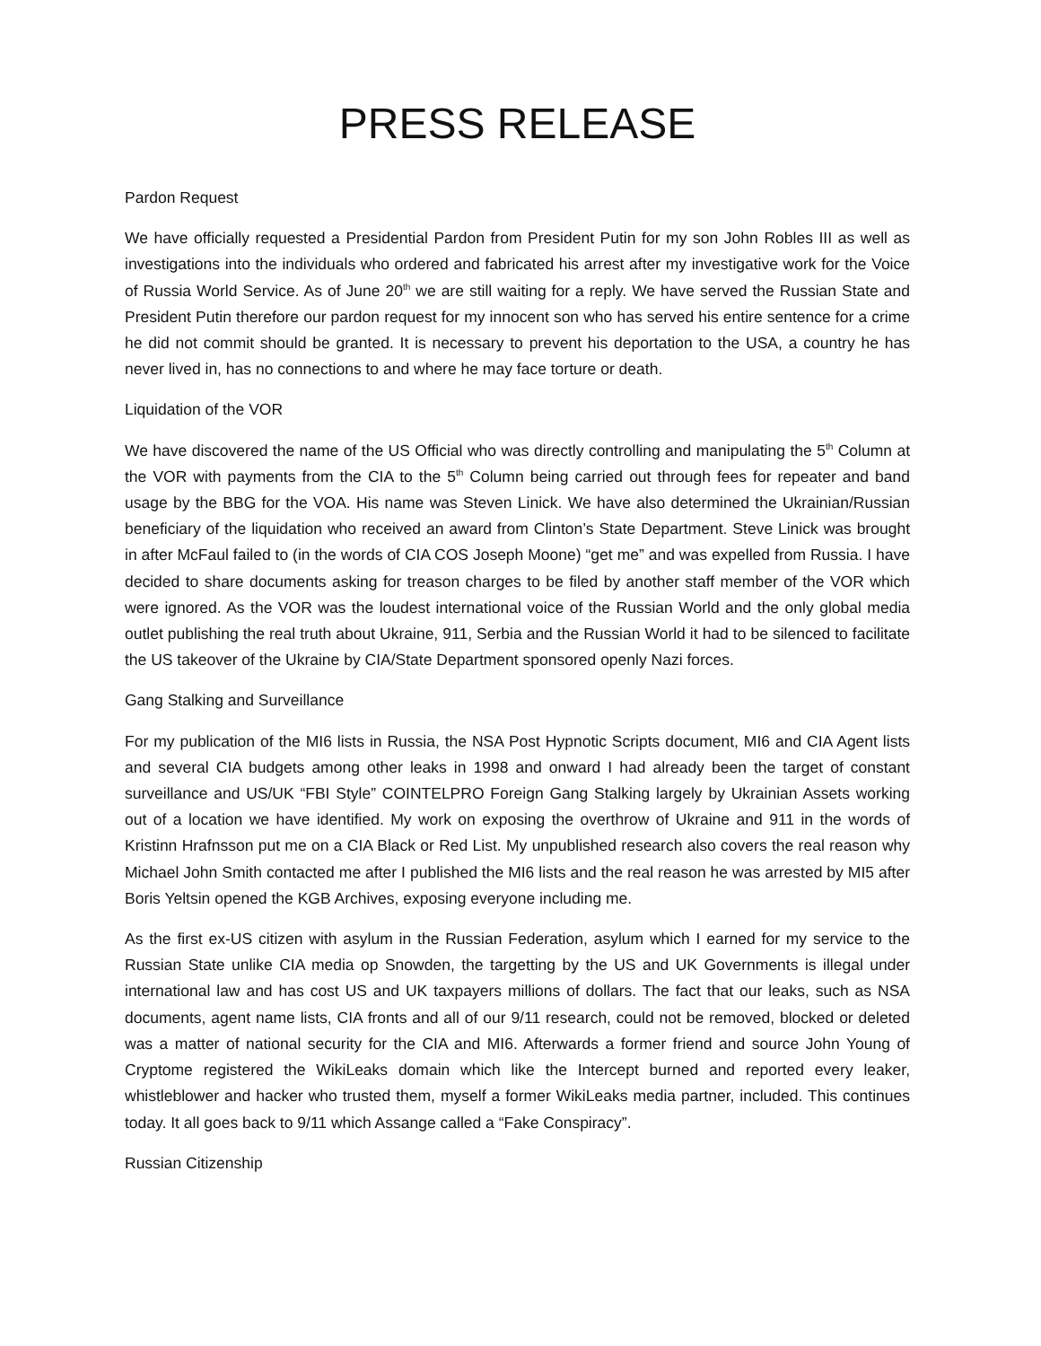PRESS RELEASE
Pardon Request
We have officially requested a Presidential Pardon from President Putin for my son John Robles III as well as investigations into the individuals who ordered and fabricated his arrest after my investigative work for the Voice of Russia World Service. As of June 20<sup>th</sup> we are still waiting for a reply. We have served the Russian State and President Putin therefore our pardon request for my innocent son who has served his entire sentence for a crime he did not commit should be granted. It is necessary to prevent his deportation to the USA, a country he has never lived in, has no connections to and where he may face torture or death.
Liquidation of the VOR
We have discovered the name of the US Official who was directly controlling and manipulating the 5<sup>th</sup> Column at the VOR with payments from the CIA to the 5<sup>th</sup> Column being carried out through fees for repeater and band usage by the BBG for the VOA. His name was Steven Linick. We have also determined the Ukrainian/Russian beneficiary of the liquidation who received an award from Clinton’s State Department. Steve Linick was brought in after McFaul failed to (in the words of CIA COS Joseph Moone) “get me” and was expelled from Russia. I have decided to share documents asking for treason charges to be filed by another staff member of the VOR which were ignored. As the VOR was the loudest international voice of the Russian World and the only global media outlet publishing the real truth about Ukraine, 911, Serbia and the Russian World it had to be silenced to facilitate the US takeover of the Ukraine by CIA/State Department sponsored openly Nazi forces.
Gang Stalking and Surveillance
For my publication of the MI6 lists in Russia, the NSA Post Hypnotic Scripts document, MI6 and CIA Agent lists and several CIA budgets among other leaks in 1998 and onward I had already been the target of constant surveillance and US/UK “FBI Style” COINTELPRO Foreign Gang Stalking largely by Ukrainian Assets working out of a location we have identified. My work on exposing the overthrow of Ukraine and 911 in the words of Kristinn Hrafnsson put me on a CIA Black or Red List. My unpublished research also covers the real reason why Michael John Smith contacted me after I published the MI6 lists and the real reason he was arrested by MI5 after Boris Yeltsin opened the KGB Archives, exposing everyone including me.
As the first ex-US citizen with asylum in the Russian Federation, asylum which I earned for my service to the Russian State unlike CIA media op Snowden, the targetting by the US and UK Governments is illegal under international law and has cost US and UK taxpayers millions of dollars. The fact that our leaks, such as NSA documents, agent name lists, CIA fronts and all of our 9/11 research, could not be removed, blocked or deleted was a matter of national security for the CIA and MI6. Afterwards a former friend and source John Young of Cryptome registered the WikiLeaks domain which like the Intercept burned and reported every leaker, whistleblower and hacker who trusted them, myself a former WikiLeaks media partner, included. This continues today. It all goes back to 9/11 which Assange called a “Fake Conspiracy”.
Russian Citizenship